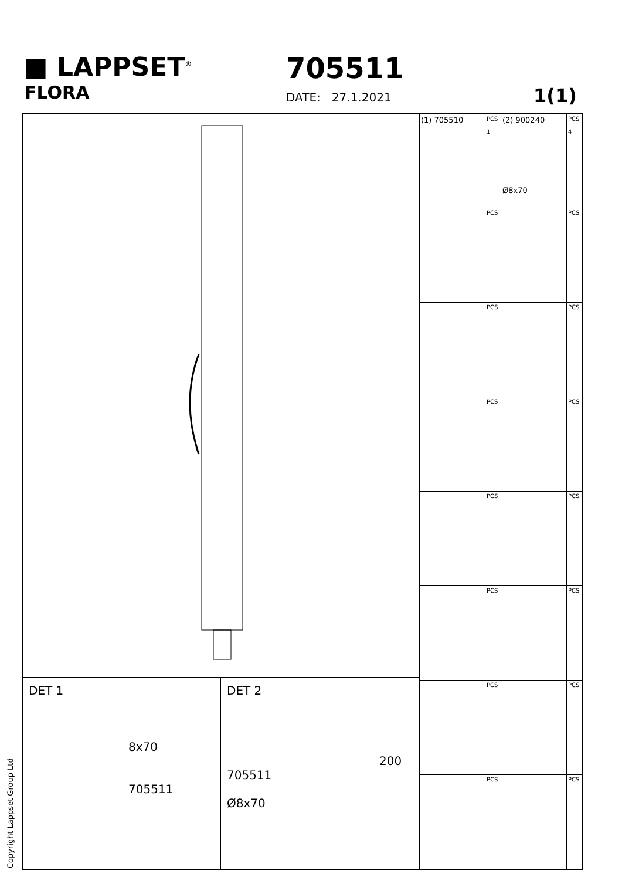■ LAPPSET<sup>®</sup>
FLORA
705511
DATE: 27.1.2021 1(1)
DET 1
8x70
705511
DET 2
200
705511
Ø8x70
| (1) 705510 | PCS 1 | (2) 900240 Ø8x70 | PCS 4 |
| | PCS | | PCS |
| | PCS | | PCS |
| | PCS | | PCS |
| | PCS | | PCS |
| | PCS | | PCS |
| | PCS | | PCS |
| | PCS | | PCS |
Copyright Lappset Group Ltd